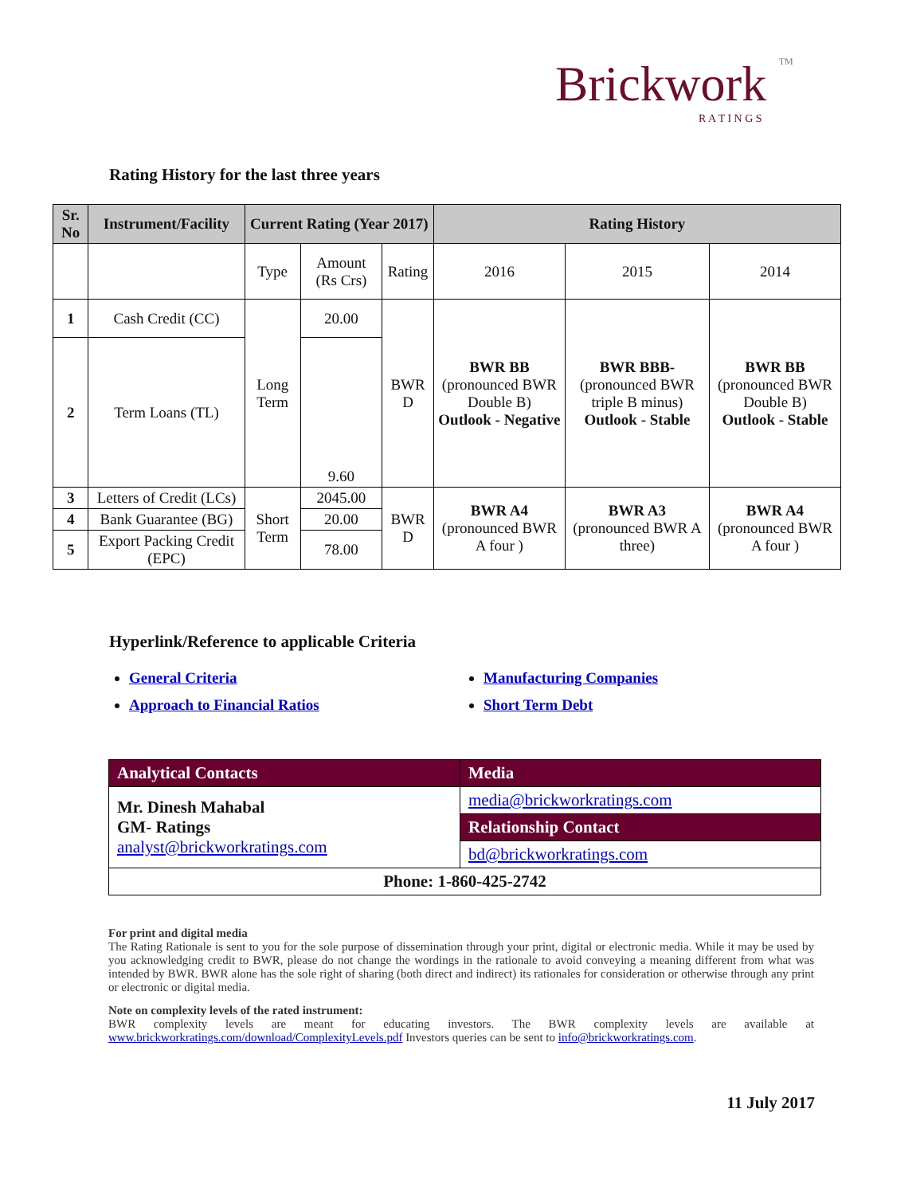Brickwork TM
R A T I N G S
Rating History for the last three years
| Sr. No | Instrument/Facility | Current Rating (Year 2017) | | | Rating History | | |
| --- | --- | --- | --- | --- | --- | --- | --- |
| | | Type | Amount (Rs Crs) | Rating | 2016 | 2015 | 2014 |
| 1 | Cash Credit (CC) | Long Term | 20.00 | BWR D | BWR BB (pronounced BWR Double B) Outlook - Negative | BWR BBB- (pronounced BWR triple B minus) Outlook - Stable | BWR BB (pronounced BWR Double B) Outlook - Stable |
| 2 | Term Loans (TL) | | 9.60 | | | | |
| 3 | Letters of Credit (LCs) | Short Term | 2045.00 | BWR D | BWR A4 (pronounced BWR A four ) | BWR A3 (pronounced BWR A three) | BWR A4 (pronounced BWR A four ) |
| 4 | Bank Guarantee (BG) | | 20.00 | | | | |
| 5 | Export Packing Credit (EPC) | | 78.00 | | | | |
Hyperlink/Reference to applicable Criteria
General Criteria
Approach to Financial Ratios
Manufacturing Companies
Short Term Debt
| Analytical Contacts | Media |
| Mr. Dinesh Mahabal GM- Ratings analyst@brickworkratings.com | media@brickworkratings.com |
| | Relationship Contact |
| | bd@brickworkratings.com |
| Phone: 1-860-425-2742 | |
For print and digital media
The Rating Rationale is sent to you for the sole purpose of dissemination through your print, digital or electronic media. While it may be used by you acknowledging credit to BWR, please do not change the wordings in the rationale to avoid conveying a meaning different from what was intended by BWR. BWR alone has the sole right of sharing (both direct and indirect) its rationales for consideration or otherwise through any print or electronic or digital media.
Note on complexity levels of the rated instrument:
BWR complexity levels are meant for educating investors. The BWR complexity levels are available at www.brickworkratings.com/download/ComplexityLevels.pdf Investors queries can be sent to info@brickworkratings.com.
11 July 2017